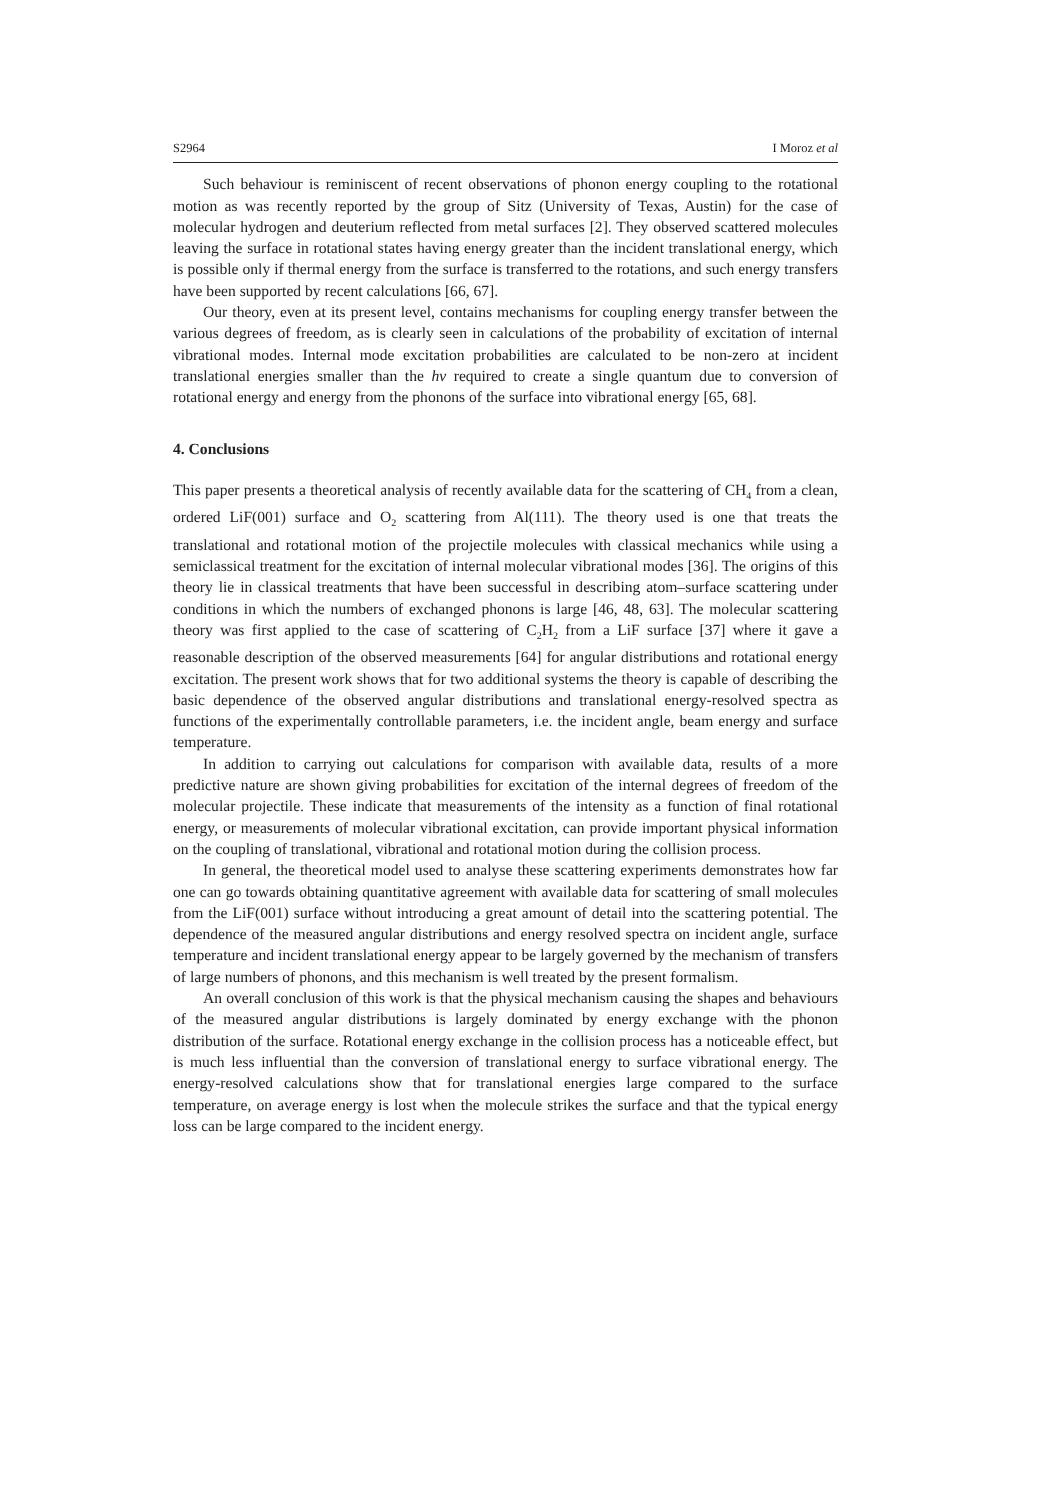S2964 I Moroz et al
Such behaviour is reminiscent of recent observations of phonon energy coupling to the rotational motion as was recently reported by the group of Sitz (University of Texas, Austin) for the case of molecular hydrogen and deuterium reflected from metal surfaces [2]. They observed scattered molecules leaving the surface in rotational states having energy greater than the incident translational energy, which is possible only if thermal energy from the surface is transferred to the rotations, and such energy transfers have been supported by recent calculations [66, 67].
Our theory, even at its present level, contains mechanisms for coupling energy transfer between the various degrees of freedom, as is clearly seen in calculations of the probability of excitation of internal vibrational modes. Internal mode excitation probabilities are calculated to be non-zero at incident translational energies smaller than the hν required to create a single quantum due to conversion of rotational energy and energy from the phonons of the surface into vibrational energy [65, 68].
4. Conclusions
This paper presents a theoretical analysis of recently available data for the scattering of CH<sub>4</sub> from a clean, ordered LiF(001) surface and O<sub>2</sub> scattering from Al(111). The theory used is one that treats the translational and rotational motion of the projectile molecules with classical mechanics while using a semiclassical treatment for the excitation of internal molecular vibrational modes [36]. The origins of this theory lie in classical treatments that have been successful in describing atom–surface scattering under conditions in which the numbers of exchanged phonons is large [46, 48, 63]. The molecular scattering theory was first applied to the case of scattering of C<sub>2</sub>H<sub>2</sub> from a LiF surface [37] where it gave a reasonable description of the observed measurements [64] for angular distributions and rotational energy excitation. The present work shows that for two additional systems the theory is capable of describing the basic dependence of the observed angular distributions and translational energy-resolved spectra as functions of the experimentally controllable parameters, i.e. the incident angle, beam energy and surface temperature.
In addition to carrying out calculations for comparison with available data, results of a more predictive nature are shown giving probabilities for excitation of the internal degrees of freedom of the molecular projectile. These indicate that measurements of the intensity as a function of final rotational energy, or measurements of molecular vibrational excitation, can provide important physical information on the coupling of translational, vibrational and rotational motion during the collision process.
In general, the theoretical model used to analyse these scattering experiments demonstrates how far one can go towards obtaining quantitative agreement with available data for scattering of small molecules from the LiF(001) surface without introducing a great amount of detail into the scattering potential. The dependence of the measured angular distributions and energy resolved spectra on incident angle, surface temperature and incident translational energy appear to be largely governed by the mechanism of transfers of large numbers of phonons, and this mechanism is well treated by the present formalism.
An overall conclusion of this work is that the physical mechanism causing the shapes and behaviours of the measured angular distributions is largely dominated by energy exchange with the phonon distribution of the surface. Rotational energy exchange in the collision process has a noticeable effect, but is much less influential than the conversion of translational energy to surface vibrational energy. The energy-resolved calculations show that for translational energies large compared to the surface temperature, on average energy is lost when the molecule strikes the surface and that the typical energy loss can be large compared to the incident energy.